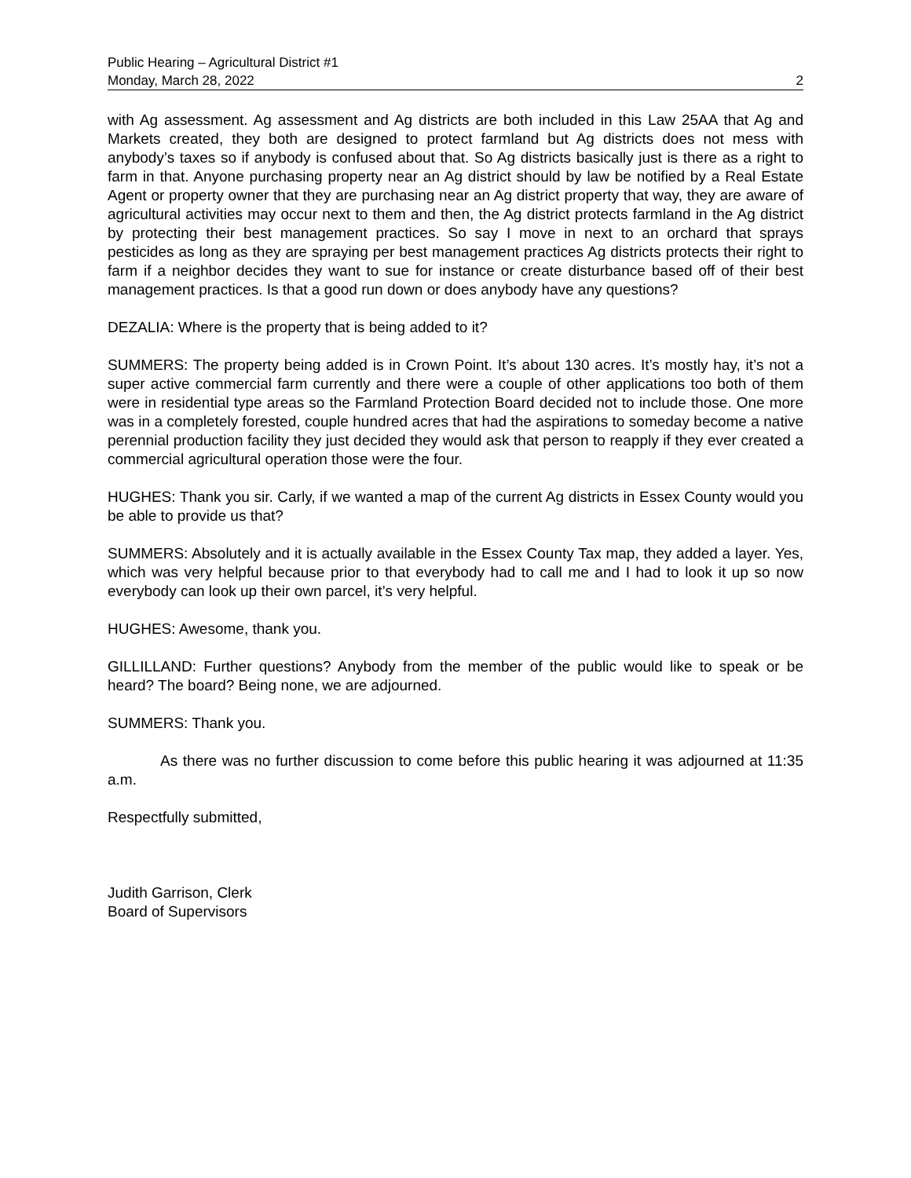Public Hearing – Agricultural District #1
Monday, March 28, 2022 2
with Ag assessment. Ag assessment and Ag districts are both included in this Law 25AA that Ag and Markets created, they both are designed to protect farmland but Ag districts does not mess with anybody’s taxes so if anybody is confused about that. So Ag districts basically just is there as a right to farm in that. Anyone purchasing property near an Ag district should by law be notified by a Real Estate Agent or property owner that they are purchasing near an Ag district property that way, they are aware of agricultural activities may occur next to them and then, the Ag district protects farmland in the Ag district by protecting their best management practices. So say I move in next to an orchard that sprays pesticides as long as they are spraying per best management practices Ag districts protects their right to farm if a neighbor decides they want to sue for instance or create disturbance based off of their best management practices. Is that a good run down or does anybody have any questions?
DEZALIA: Where is the property that is being added to it?
SUMMERS: The property being added is in Crown Point. It’s about 130 acres. It’s mostly hay, it’s not a super active commercial farm currently and there were a couple of other applications too both of them were in residential type areas so the Farmland Protection Board decided not to include those. One more was in a completely forested, couple hundred acres that had the aspirations to someday become a native perennial production facility they just decided they would ask that person to reapply if they ever created a commercial agricultural operation those were the four.
HUGHES: Thank you sir. Carly, if we wanted a map of the current Ag districts in Essex County would you be able to provide us that?
SUMMERS: Absolutely and it is actually available in the Essex County Tax map, they added a layer. Yes, which was very helpful because prior to that everybody had to call me and I had to look it up so now everybody can look up their own parcel, it’s very helpful.
HUGHES: Awesome, thank you.
GILLILLAND: Further questions? Anybody from the member of the public would like to speak or be heard? The board? Being none, we are adjourned.
SUMMERS: Thank you.
As there was no further discussion to come before this public hearing it was adjourned at 11:35 a.m.
Respectfully submitted,
Judith Garrison, Clerk
Board of Supervisors